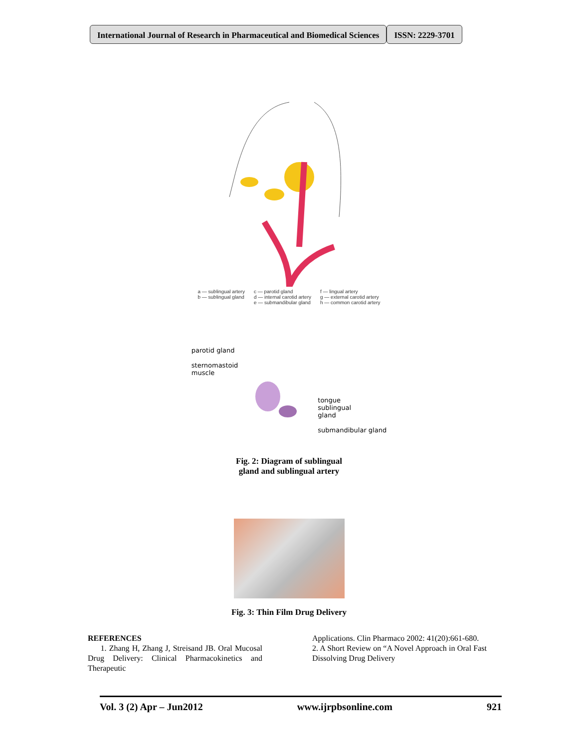International Journal of Research in Pharmaceutical and Biomedical Sciences
ISSN: 2229-3701
a — sublingual artery
b — sublingual gland
c — parotid gland
d — internal carotid artery
e — submandibular gland
f — lingual artery
g — external carotid artery
h — common carotid artery
parotid gland
sternomastoid
muscle
tongue
sublingual
gland
submandibular gland
Fig. 2: Diagram of sublingual
gland and sublingual artery
Fig. 3: Thin Film Drug Delivery
REFERENCES
1. Zhang H, Zhang J, Streisand JB. Oral Mucosal Drug Delivery: Clinical Pharmacokinetics and Therapeutic
Applications. Clin Pharmaco 2002: 41(20):661-680.
2. A Short Review on “A Novel Approach in Oral Fast Dissolving Drug Delivery
Vol. 3 (2) Apr – Jun2012 www.ijrpbsonline.com 921